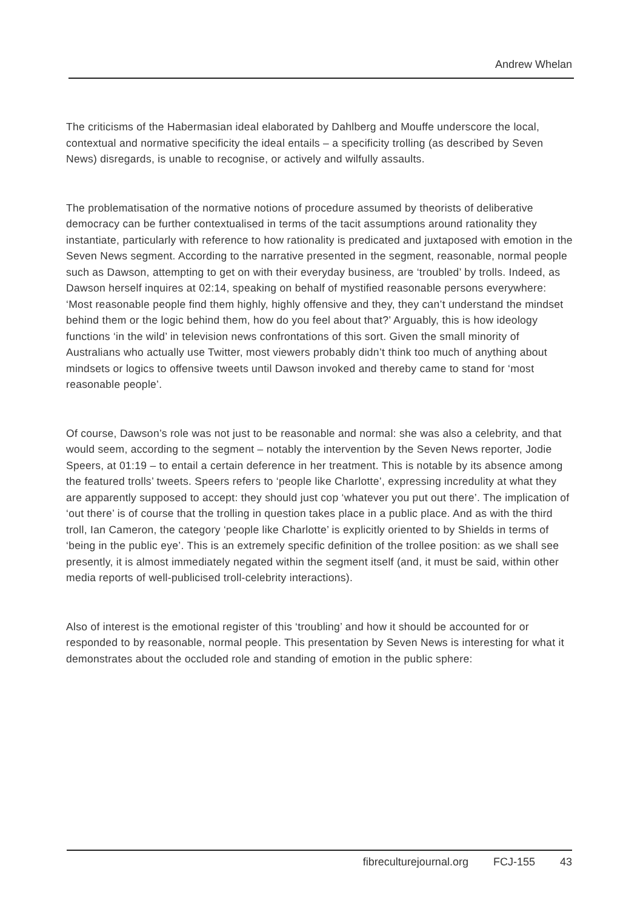Andrew Whelan
The criticisms of the Habermasian ideal elaborated by Dahlberg and Mouffe underscore the local, contextual and normative specificity the ideal entails – a specificity trolling (as described by Seven News) disregards, is unable to recognise, or actively and wilfully assaults.
The problematisation of the normative notions of procedure assumed by theorists of deliberative democracy can be further contextualised in terms of the tacit assumptions around rationality they instantiate, particularly with reference to how rationality is predicated and juxtaposed with emotion in the Seven News segment. According to the narrative presented in the segment, reasonable, normal people such as Dawson, attempting to get on with their everyday business, are ‘troubled’ by trolls. Indeed, as Dawson herself inquires at 02:14, speaking on behalf of mystified reasonable persons everywhere: ‘Most reasonable people find them highly, highly offensive and they, they can’t understand the mindset behind them or the logic behind them, how do you feel about that?’ Arguably, this is how ideology functions ‘in the wild’ in television news confrontations of this sort. Given the small minority of Australians who actually use Twitter, most viewers probably didn’t think too much of anything about mindsets or logics to offensive tweets until Dawson invoked and thereby came to stand for ‘most reasonable people’.
Of course, Dawson’s role was not just to be reasonable and normal: she was also a celebrity, and that would seem, according to the segment – notably the intervention by the Seven News reporter, Jodie Speers, at 01:19 – to entail a certain deference in her treatment. This is notable by its absence among the featured trolls’ tweets. Speers refers to ‘people like Charlotte’, expressing incredulity at what they are apparently supposed to accept: they should just cop ‘whatever you put out there’. The implication of ‘out there’ is of course that the trolling in question takes place in a public place. And as with the third troll, Ian Cameron, the category ‘people like Charlotte’ is explicitly oriented to by Shields in terms of ‘being in the public eye’. This is an extremely specific definition of the trollee position: as we shall see presently, it is almost immediately negated within the segment itself (and, it must be said, within other media reports of well-publicised troll-celebrity interactions).
Also of interest is the emotional register of this ‘troubling’ and how it should be accounted for or responded to by reasonable, normal people. This presentation by Seven News is interesting for what it demonstrates about the occluded role and standing of emotion in the public sphere:
fibreculturejournal.org FCJ-155 43